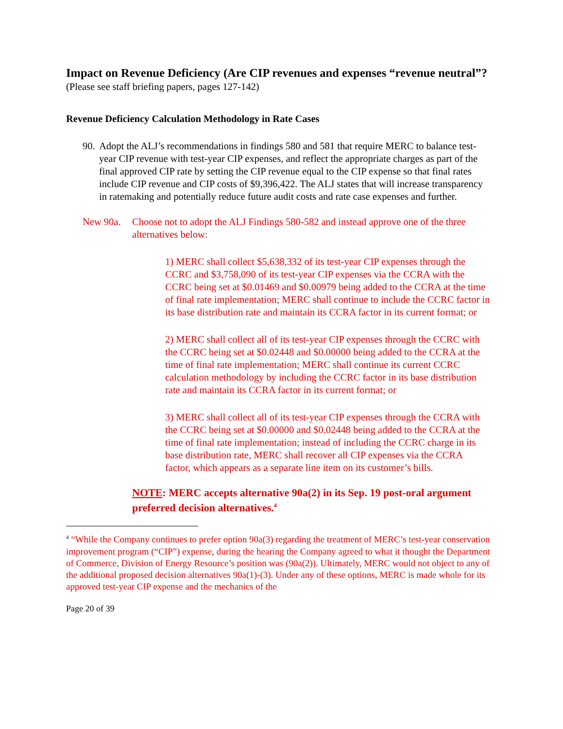Impact on Revenue Deficiency (Are CIP revenues and expenses “revenue neutral”?
(Please see staff briefing papers, pages 127-142)
Revenue Deficiency Calculation Methodology in Rate Cases
90. Adopt the ALJ’s recommendations in findings 580 and 581 that require MERC to balance test-year CIP revenue with test-year CIP expenses, and reflect the appropriate charges as part of the final approved CIP rate by setting the CIP revenue equal to the CIP expense so that final rates include CIP revenue and CIP costs of $9,396,422. The ALJ states that will increase transparency in ratemaking and potentially reduce future audit costs and rate case expenses and further.
New 90a. Choose not to adopt the ALJ Findings 580-582 and instead approve one of the three alternatives below:
1) MERC shall collect $5,638,332 of its test-year CIP expenses through the CCRC and $3,758,090 of its test-year CIP expenses via the CCRA with the CCRC being set at $0.01469 and $0.00979 being added to the CCRA at the time of final rate implementation; MERC shall continue to include the CCRC factor in its base distribution rate and maintain its CCRA factor in its current format; or
2) MERC shall collect all of its test-year CIP expenses through the CCRC with the CCRC being set at $0.02448 and $0.00000 being added to the CCRA at the time of final rate implementation; MERC shall continue its current CCRC calculation methodology by including the CCRC factor in its base distribution rate and maintain its CCRA factor in its current format; or
3) MERC shall collect all of its test-year CIP expenses through the CCRA with the CCRC being set at $0.00000 and $0.02448 being added to the CCRA at the time of final rate implementation; instead of including the CCRC charge in its base distribution rate, MERC shall recover all CIP expenses via the CCRA factor, which appears as a separate line item on its customer’s bills.
NOTE: MERC accepts alternative 90a(2) in its Sep. 19 post-oral argument preferred decision alternatives.<sup>4</sup>
<sup>4</sup> “While the Company continues to prefer option 90a(3) regarding the treatment of MERC’s test-year conservation improvement program (“CIP”) expense, during the hearing the Company agreed to what it thought the Department of Commerce, Division of Energy Resource’s position was (90a(2)). Ultimately, MERC would not object to any of the additional proposed decision alternatives 90a(1)-(3). Under any of these options, MERC is made whole for its approved test-year CIP expense and the mechanics of the
Page 20 of 39